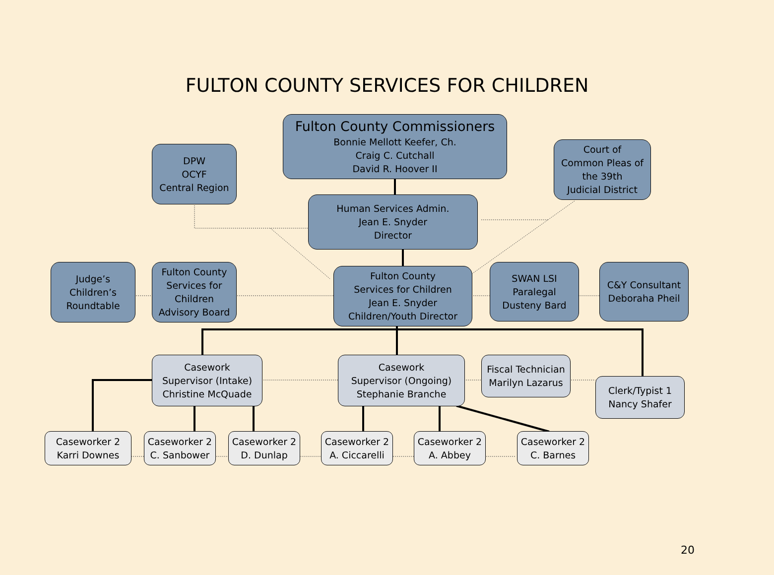FULTON COUNTY SERVICES FOR CHILDREN
Fulton County Commissioners
Bonnie Mellott Keefer, Ch.
Craig C. Cutchall
David R. Hoover II
DPW
OCYF
Central Region
Court of
Common Pleas of
the 39th
Judicial District
Human Services Admin.
Jean E. Snyder
Director
Judge’s
Children’s
Roundtable
Fulton County
Services for
Children
Advisory Board
Fulton County
Services for Children
Jean E. Snyder
Children/Youth Director
SWAN LSI
Paralegal
Dusteny Bard
C&Y Consultant
Deboraha Pheil
Casework
Supervisor (Intake)
Christine McQuade
Casework
Supervisor (Ongoing)
Stephanie Branche
Fiscal Technician
Marilyn Lazarus
Clerk/Typist 1
Nancy Shafer
Caseworker 2
Karri Downes
Caseworker 2
C. Sanbower
Caseworker 2
D. Dunlap
Caseworker 2
A. Ciccarelli
Caseworker 2
A. Abbey
Caseworker 2
C. Barnes
20